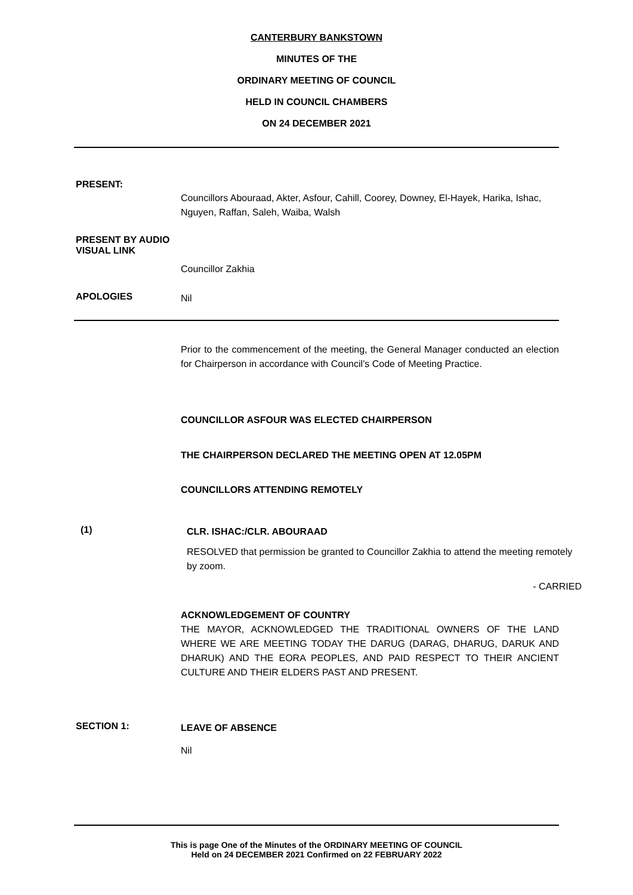CANTERBURY BANKSTOWN
MINUTES OF THE
ORDINARY MEETING OF COUNCIL
HELD IN COUNCIL CHAMBERS
ON 24 DECEMBER 2021
PRESENT:
Councillors Abouraad, Akter, Asfour, Cahill, Coorey, Downey, El-Hayek, Harika, Ishac, Nguyen, Raffan, Saleh, Waiba, Walsh
PRESENT BY AUDIO VISUAL LINK
Councillor Zakhia
APOLOGIES
Nil
Prior to the commencement of the meeting, the General Manager conducted an election for Chairperson in accordance with Council’s Code of Meeting Practice.
COUNCILLOR ASFOUR WAS ELECTED CHAIRPERSON
THE CHAIRPERSON DECLARED THE MEETING OPEN AT 12.05PM
COUNCILLORS ATTENDING REMOTELY
(1)
CLR. ISHAC:/CLR. ABOURAAD
RESOLVED that permission be granted to Councillor Zakhia to attend the meeting remotely by zoom.
- CARRIED
ACKNOWLEDGEMENT OF COUNTRY
THE MAYOR, ACKNOWLEDGED THE TRADITIONAL OWNERS OF THE LAND WHERE WE ARE MEETING TODAY THE DARUG (DARAG, DHARUG, DARUK AND DHARUK) AND THE EORA PEOPLES, AND PAID RESPECT TO THEIR ANCIENT CULTURE AND THEIR ELDERS PAST AND PRESENT.
SECTION 1:
LEAVE OF ABSENCE
Nil
This is page One of the Minutes of the ORDINARY MEETING OF COUNCIL
Held on 24 DECEMBER 2021 Confirmed on 22 FEBRUARY 2022